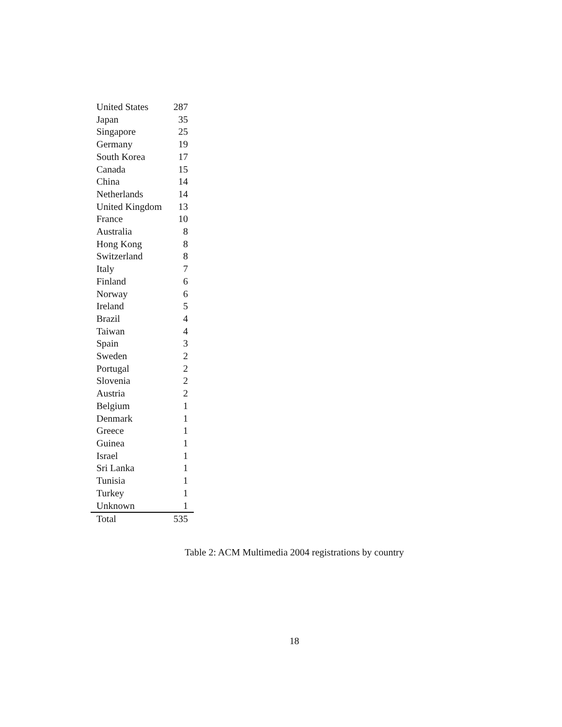| United States | 287 |
| Japan | 35 |
| Singapore | 25 |
| Germany | 19 |
| South Korea | 17 |
| Canada | 15 |
| China | 14 |
| Netherlands | 14 |
| United Kingdom | 13 |
| France | 10 |
| Australia | 8 |
| Hong Kong | 8 |
| Switzerland | 8 |
| Italy | 7 |
| Finland | 6 |
| Norway | 6 |
| Ireland | 5 |
| Brazil | 4 |
| Taiwan | 4 |
| Spain | 3 |
| Sweden | 2 |
| Portugal | 2 |
| Slovenia | 2 |
| Austria | 2 |
| Belgium | 1 |
| Denmark | 1 |
| Greece | 1 |
| Guinea | 1 |
| Israel | 1 |
| Sri Lanka | 1 |
| Tunisia | 1 |
| Turkey | 1 |
| Unknown | 1 |
| Total | 535 |
Table 2: ACM Multimedia 2004 registrations by country
18